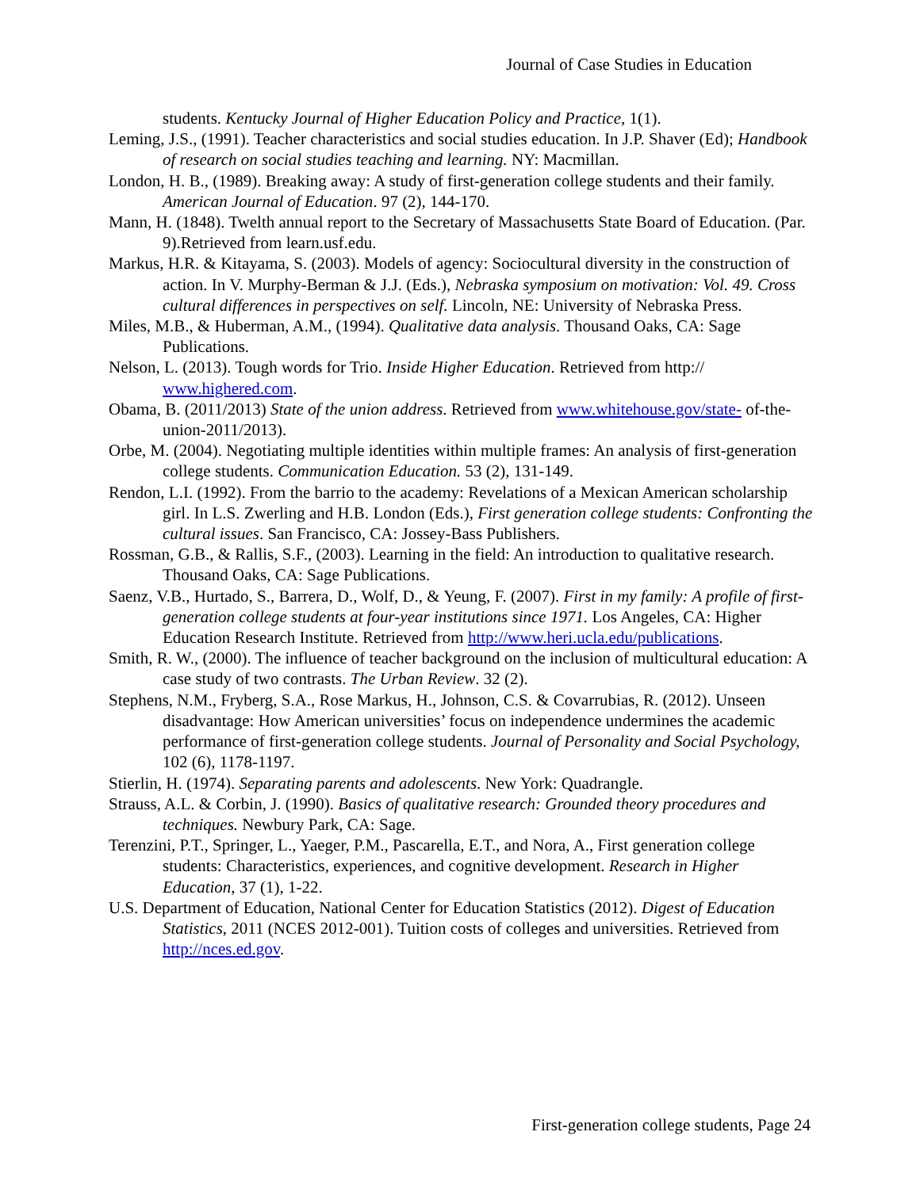Journal of Case Studies in Education
students. Kentucky Journal of Higher Education Policy and Practice, 1(1).
Leming, J.S., (1991). Teacher characteristics and social studies education. In J.P. Shaver (Ed); Handbook of research on social studies teaching and learning. NY: Macmillan.
London, H. B., (1989). Breaking away: A study of first-generation college students and their family. American Journal of Education. 97 (2), 144-170.
Mann, H. (1848). Twelth annual report to the Secretary of Massachusetts State Board of Education. (Par. 9).Retrieved from learn.usf.edu.
Markus, H.R. & Kitayama, S. (2003). Models of agency: Sociocultural diversity in the construction of action. In V. Murphy-Berman & J.J. (Eds.), Nebraska symposium on motivation: Vol. 49. Cross cultural differences in perspectives on self. Lincoln, NE: University of Nebraska Press.
Miles, M.B., & Huberman, A.M., (1994). Qualitative data analysis. Thousand Oaks, CA: Sage Publications.
Nelson, L. (2013). Tough words for Trio. Inside Higher Education. Retrieved from http:// www.highered.com.
Obama, B. (2011/2013) State of the union address. Retrieved from www.whitehouse.gov/state- of-the-union-2011/2013).
Orbe, M. (2004). Negotiating multiple identities within multiple frames: An analysis of first-generation college students. Communication Education. 53 (2), 131-149.
Rendon, L.I. (1992). From the barrio to the academy: Revelations of a Mexican American scholarship girl. In L.S. Zwerling and H.B. London (Eds.), First generation college students: Confronting the cultural issues. San Francisco, CA: Jossey-Bass Publishers.
Rossman, G.B., & Rallis, S.F., (2003). Learning in the field: An introduction to qualitative research. Thousand Oaks, CA: Sage Publications.
Saenz, V.B., Hurtado, S., Barrera, D., Wolf, D., & Yeung, F. (2007). First in my family: A profile of first-generation college students at four-year institutions since 1971. Los Angeles, CA: Higher Education Research Institute. Retrieved from http://www.heri.ucla.edu/publications.
Smith, R. W., (2000). The influence of teacher background on the inclusion of multicultural education: A case study of two contrasts. The Urban Review. 32 (2).
Stephens, N.M., Fryberg, S.A., Rose Markus, H., Johnson, C.S. & Covarrubias, R. (2012). Unseen disadvantage: How American universities’ focus on independence undermines the academic performance of first-generation college students. Journal of Personality and Social Psychology, 102 (6), 1178-1197.
Stierlin, H. (1974). Separating parents and adolescents. New York: Quadrangle.
Strauss, A.L. & Corbin, J. (1990). Basics of qualitative research: Grounded theory procedures and techniques. Newbury Park, CA: Sage.
Terenzini, P.T., Springer, L., Yaeger, P.M., Pascarella, E.T., and Nora, A., First generation college students: Characteristics, experiences, and cognitive development. Research in Higher Education, 37 (1), 1-22.
U.S. Department of Education, National Center for Education Statistics (2012). Digest of Education Statistics, 2011 (NCES 2012-001). Tuition costs of colleges and universities. Retrieved from http://nces.ed.gov.
First-generation college students, Page 24